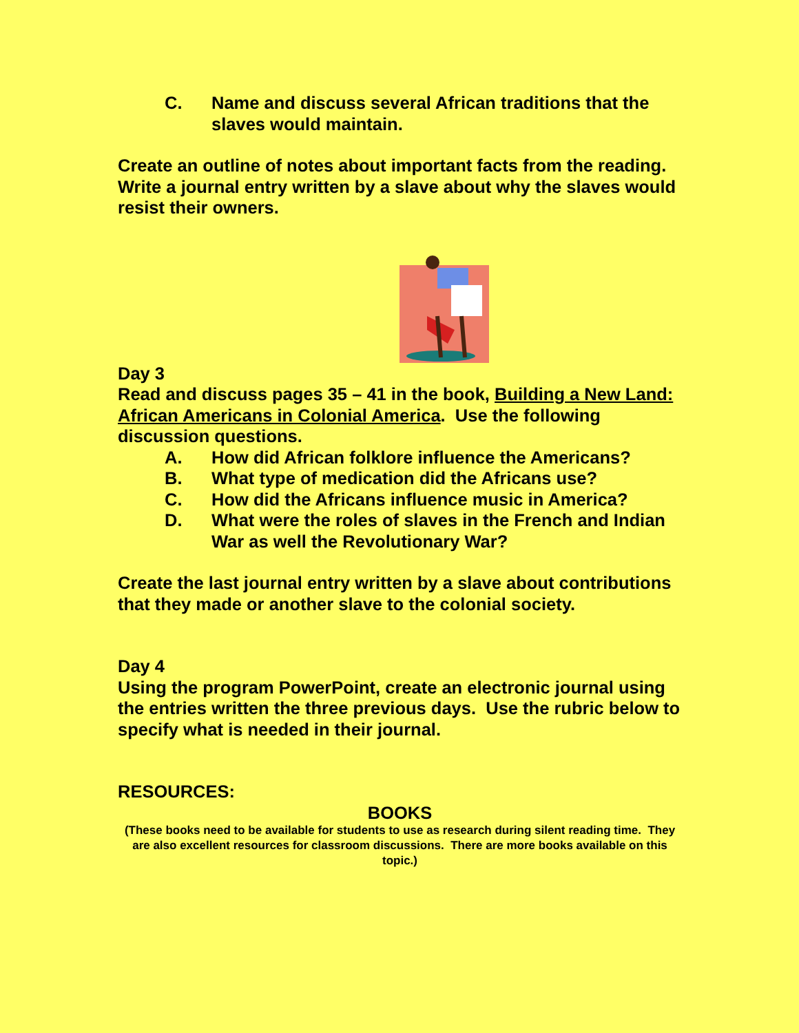C. Name and discuss several African traditions that the slaves would maintain.
Create an outline of notes about important facts from the reading. Write a journal entry written by a slave about why the slaves would resist their owners.
Day 3
Read and discuss pages 35 – 41 in the book, Building a New Land: African Americans in Colonial America. Use the following discussion questions.
A. How did African folklore influence the Americans?
B. What type of medication did the Africans use?
C. How did the Africans influence music in America?
D. What were the roles of slaves in the French and Indian War as well the Revolutionary War?
Create the last journal entry written by a slave about contributions that they made or another slave to the colonial society.
Day 4
Using the program PowerPoint, create an electronic journal using the entries written the three previous days. Use the rubric below to specify what is needed in their journal.
RESOURCES:
BOOKS
(These books need to be available for students to use as research during silent reading time. They are also excellent resources for classroom discussions. There are more books available on this topic.)